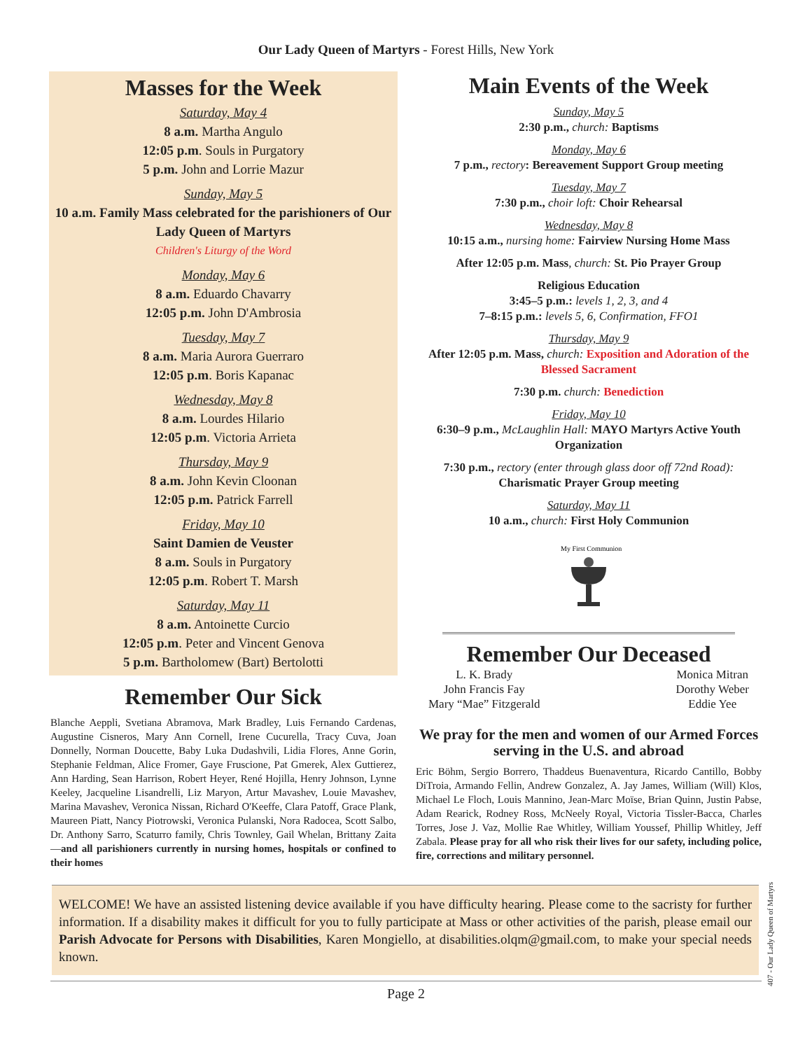Our Lady Queen of Martyrs - Forest Hills, New York
Masses for the Week
Saturday, May 4
8 a.m. Martha Angulo
12:05 p.m. Souls in Purgatory
5 p.m. John and Lorrie Mazur
Sunday, May 5
10 a.m. Family Mass celebrated for the parishioners of Our Lady Queen of Martyrs
Children's Liturgy of the Word
Monday, May 6
8 a.m. Eduardo Chavarry
12:05 p.m. John D'Ambrosia
Tuesday, May 7
8 a.m. Maria Aurora Guerraro
12:05 p.m. Boris Kapanac
Wednesday, May 8
8 a.m. Lourdes Hilario
12:05 p.m. Victoria Arrieta
Thursday, May 9
8 a.m. John Kevin Cloonan
12:05 p.m. Patrick Farrell
Friday, May 10
Saint Damien de Veuster
8 a.m. Souls in Purgatory
12:05 p.m. Robert T. Marsh
Saturday, May 11
8 a.m. Antoinette Curcio
12:05 p.m. Peter and Vincent Genova
5 p.m. Bartholomew (Bart) Bertolotti
Remember Our Sick
Blanche Aeppli, Svetiana Abramova, Mark Bradley, Luis Fernando Cardenas, Augustine Cisneros, Mary Ann Cornell, Irene Cucurella, Tracy Cuva, Joan Donnelly, Norman Doucette, Baby Luka Dudashvili, Lidia Flores, Anne Gorin, Stephanie Feldman, Alice Fromer, Gaye Fruscione, Pat Gmerek, Alex Guttierez, Ann Harding, Sean Harrison, Robert Heyer, René Hojilla, Henry Johnson, Lynne Keeley, Jacqueline Lisandrelli, Liz Maryon, Artur Mavashev, Louie Mavashev, Marina Mavashev, Veronica Nissan, Richard O'Keeffe, Clara Patoff, Grace Plank, Maureen Piatt, Nancy Piotrowski, Veronica Pulanski, Nora Radocea, Scott Salbo, Dr. Anthony Sarro, Scaturro family, Chris Townley, Gail Whelan, Brittany Zaita—and all parishioners currently in nursing homes, hospitals or confined to their homes
Main Events of the Week
Sunday, May 5
2:30 p.m., church: Baptisms
Monday, May 6
7 p.m., rectory: Bereavement Support Group meeting
Tuesday, May 7
7:30 p.m., choir loft: Choir Rehearsal
Wednesday, May 8
10:15 a.m., nursing home: Fairview Nursing Home Mass
After 12:05 p.m. Mass, church: St. Pio Prayer Group
Religious Education
3:45–5 p.m.: levels 1, 2, 3, and 4
7–8:15 p.m.: levels 5, 6, Confirmation, FFO1
Thursday, May 9
After 12:05 p.m. Mass, church: Exposition and Adoration of the Blessed Sacrament
7:30 p.m. church: Benediction
Friday, May 10
6:30–9 p.m., McLaughlin Hall: MAYO Martyrs Active Youth Organization
7:30 p.m., rectory (enter through glass door off 72nd Road):
Charismatic Prayer Group meeting
Saturday, May 11
10 a.m., church: First Holy Communion
My First Communion
Remember Our Deceased
L. K. Brady
John Francis Fay
Mary “Mae” Fitzgerald
Monica Mitran
Dorothy Weber
Eddie Yee
We pray for the men and women of our Armed Forces serving in the U.S. and abroad
Eric Böhm, Sergio Borrero, Thaddeus Buenaventura, Ricardo Cantillo, Bobby DiTroia, Armando Fellin, Andrew Gonzalez, A. Jay James, William (Will) Klos, Michael Le Floch, Louis Mannino, Jean-Marc Moïse, Brian Quinn, Justin Pabse, Adam Rearick, Rodney Ross, McNeely Royal, Victoria Tissler-Bacca, Charles Torres, Jose J. Vaz, Mollie Rae Whitley, William Youssef, Phillip Whitley, Jeff Zabala. Please pray for all who risk their lives for our safety, including police, fire, corrections and military personnel.
WELCOME! We have an assisted listening device available if you have difficulty hearing. Please come to the sacristy for further information. If a disability makes it difficult for you to fully participate at Mass or other activities of the parish, please email our Parish Advocate for Persons with Disabilities, Karen Mongiello, at disabilities.olqm@gmail.com, to make your special needs known.
Page 2
407 - Our Lady Queen of Martyrs